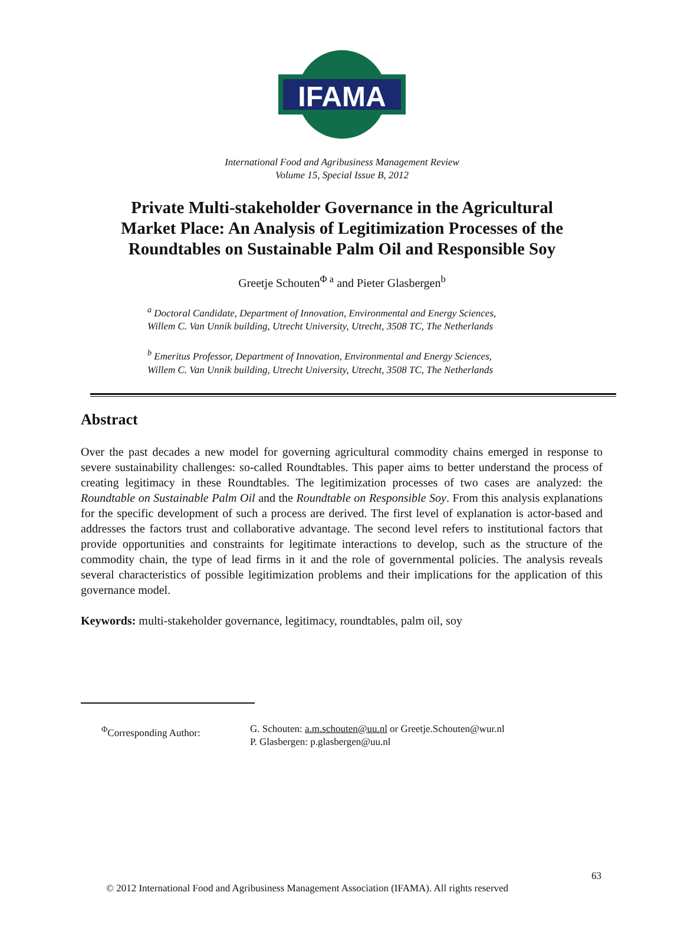IFAMA
©
International Food and Agribusiness Management Review
Volume 15, Special Issue B, 2012
Private Multi-stakeholder Governance in the Agricultural
Market Place: An Analysis of Legitimization Processes of the
Roundtables on Sustainable Palm Oil and Responsible Soy
Greetje Schouten<sup>Φ a</sup> and Pieter Glasbergen<sup>b</sup>
<sup>a</sup> Doctoral Candidate, Department of Innovation, Environmental and Energy Sciences,
Willem C. Van Unnik building, Utrecht University, Utrecht, 3508 TC, The Netherlands
<sup>b</sup> Emeritus Professor, Department of Innovation, Environmental and Energy Sciences,
Willem C. Van Unnik building, Utrecht University, Utrecht, 3508 TC, The Netherlands
Abstract
Over the past decades a new model for governing agricultural commodity chains emerged in response to severe sustainability challenges: so-called Roundtables. This paper aims to better understand the process of creating legitimacy in these Roundtables. The legitimization processes of two cases are analyzed: the Roundtable on Sustainable Palm Oil and the Roundtable on Responsible Soy. From this analysis explanations for the specific development of such a process are derived. The first level of explanation is actor-based and addresses the factors trust and collaborative advantage. The second level refers to institutional factors that provide opportunities and constraints for legitimate interactions to develop, such as the structure of the commodity chain, the type of lead firms in it and the role of governmental policies. The analysis reveals several characteristics of possible legitimization problems and their implications for the application of this governance model.
Keywords: multi-stakeholder governance, legitimacy, roundtables, palm oil, soy
<sup>Φ</sup>Corresponding Author: G. Schouten: a.m.schouten@uu.nl or Greetje.Schouten@wur.nl
P. Glasbergen: p.glasbergen@uu.nl
63
© 2012 International Food and Agribusiness Management Association (IFAMA). All rights reserved